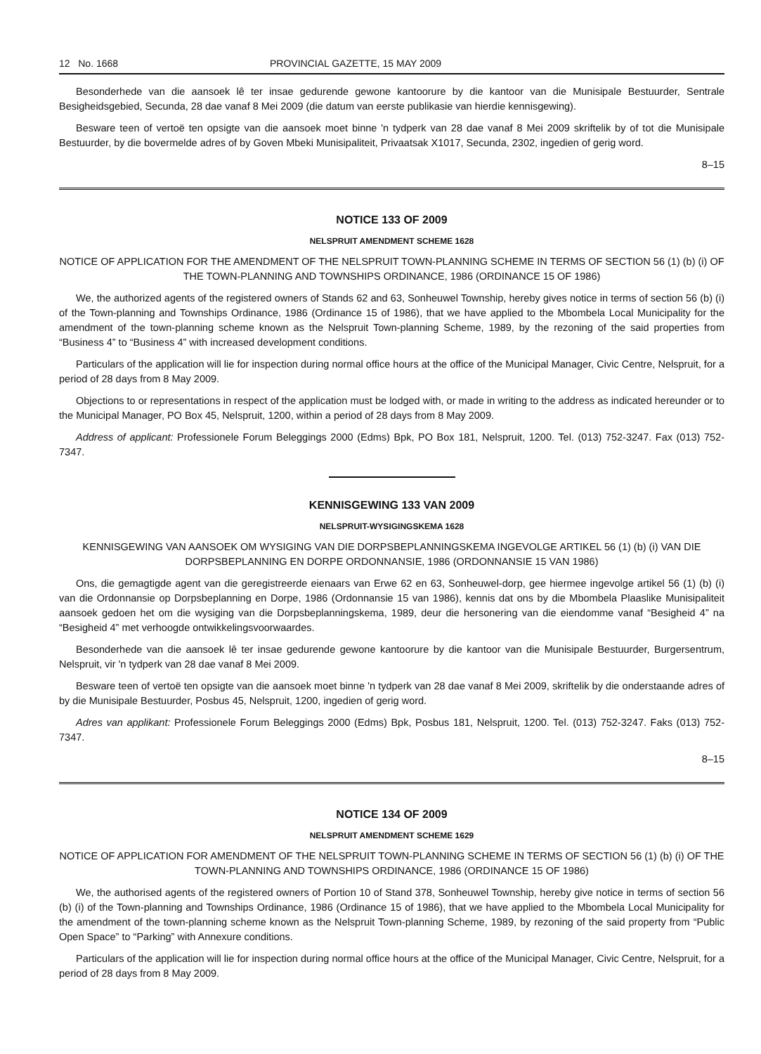12 No. 1668 PROVINCIAL GAZETTE, 15 MAY 2009
Besonderhede van die aansoek lê ter insae gedurende gewone kantoorure by die kantoor van die Munisipale Bestuurder, Sentrale Besigheidsgebied, Secunda, 28 dae vanaf 8 Mei 2009 (die datum van eerste publikasie van hierdie kennisgewing).
Besware teen of vertoë ten opsigte van die aansoek moet binne 'n tydperk van 28 dae vanaf 8 Mei 2009 skriftelik by of tot die Munisipale Bestuurder, by die bovermelde adres of by Goven Mbeki Munisipaliteit, Privaatsak X1017, Secunda, 2302, ingedien of gerig word.
8–15
NOTICE 133 OF 2009
NELSPRUIT AMENDMENT SCHEME 1628
NOTICE OF APPLICATION FOR THE AMENDMENT OF THE NELSPRUIT TOWN-PLANNING SCHEME IN TERMS OF SECTION 56 (1) (b) (i) OF THE TOWN-PLANNING AND TOWNSHIPS ORDINANCE, 1986 (ORDINANCE 15 OF 1986)
We, the authorized agents of the registered owners of Stands 62 and 63, Sonheuwel Township, hereby gives notice in terms of section 56 (b) (i) of the Town-planning and Townships Ordinance, 1986 (Ordinance 15 of 1986), that we have applied to the Mbombela Local Municipality for the amendment of the town-planning scheme known as the Nelspruit Town-planning Scheme, 1989, by the rezoning of the said properties from “Business 4” to “Business 4” with increased development conditions.
Particulars of the application will lie for inspection during normal office hours at the office of the Municipal Manager, Civic Centre, Nelspruit, for a period of 28 days from 8 May 2009.
Objections to or representations in respect of the application must be lodged with, or made in writing to the address as indicated hereunder or to the Municipal Manager, PO Box 45, Nelspruit, 1200, within a period of 28 days from 8 May 2009.
Address of applicant: Professionele Forum Beleggings 2000 (Edms) Bpk, PO Box 181, Nelspruit, 1200. Tel. (013) 752-3247. Fax (013) 752-7347.
KENNISGEWING 133 VAN 2009
NELSPRUIT-WYSIGINGSKEMA 1628
KENNISGEWING VAN AANSOEK OM WYSIGING VAN DIE DORPSBEPLANNINGSKEMA INGEVOLGE ARTIKEL 56 (1) (b) (i) VAN DIE DORPSBEPLANNING EN DORPE ORDONNANSIE, 1986 (ORDONNANSIE 15 VAN 1986)
Ons, die gemagtigde agent van die geregistreerde eienaars van Erwe 62 en 63, Sonheuwel-dorp, gee hiermee ingevolge artikel 56 (1) (b) (i) van die Ordonnansie op Dorpsbeplanning en Dorpe, 1986 (Ordonnansie 15 van 1986), kennis dat ons by die Mbombela Plaaslike Munisipaliteit aansoek gedoen het om die wysiging van die Dorpsbeplanningskema, 1989, deur die hersonering van die eiendomme vanaf “Besigheid 4” na “Besigheid 4” met verhoogde ontwikkelingsvoorwaardes.
Besonderhede van die aansoek lê ter insae gedurende gewone kantoorure by die kantoor van die Munisipale Bestuurder, Burgersentrum, Nelspruit, vir 'n tydperk van 28 dae vanaf 8 Mei 2009.
Besware teen of vertoë ten opsigte van die aansoek moet binne 'n tydperk van 28 dae vanaf 8 Mei 2009, skriftelik by die onderstaande adres of by die Munisipale Bestuurder, Posbus 45, Nelspruit, 1200, ingedien of gerig word.
Adres van applikant: Professionele Forum Beleggings 2000 (Edms) Bpk, Posbus 181, Nelspruit, 1200. Tel. (013) 752-3247. Faks (013) 752-7347.
8–15
NOTICE 134 OF 2009
NELSPRUIT AMENDMENT SCHEME 1629
NOTICE OF APPLICATION FOR AMENDMENT OF THE NELSPRUIT TOWN-PLANNING SCHEME IN TERMS OF SECTION 56 (1) (b) (i) OF THE TOWN-PLANNING AND TOWNSHIPS ORDINANCE, 1986 (ORDINANCE 15 OF 1986)
We, the authorised agents of the registered owners of Portion 10 of Stand 378, Sonheuwel Township, hereby give notice in terms of section 56 (b) (i) of the Town-planning and Townships Ordinance, 1986 (Ordinance 15 of 1986), that we have applied to the Mbombela Local Municipality for the amendment of the town-planning scheme known as the Nelspruit Town-planning Scheme, 1989, by rezoning of the said property from “Public Open Space” to “Parking” with Annexure conditions.
Particulars of the application will lie for inspection during normal office hours at the office of the Municipal Manager, Civic Centre, Nelspruit, for a period of 28 days from 8 May 2009.